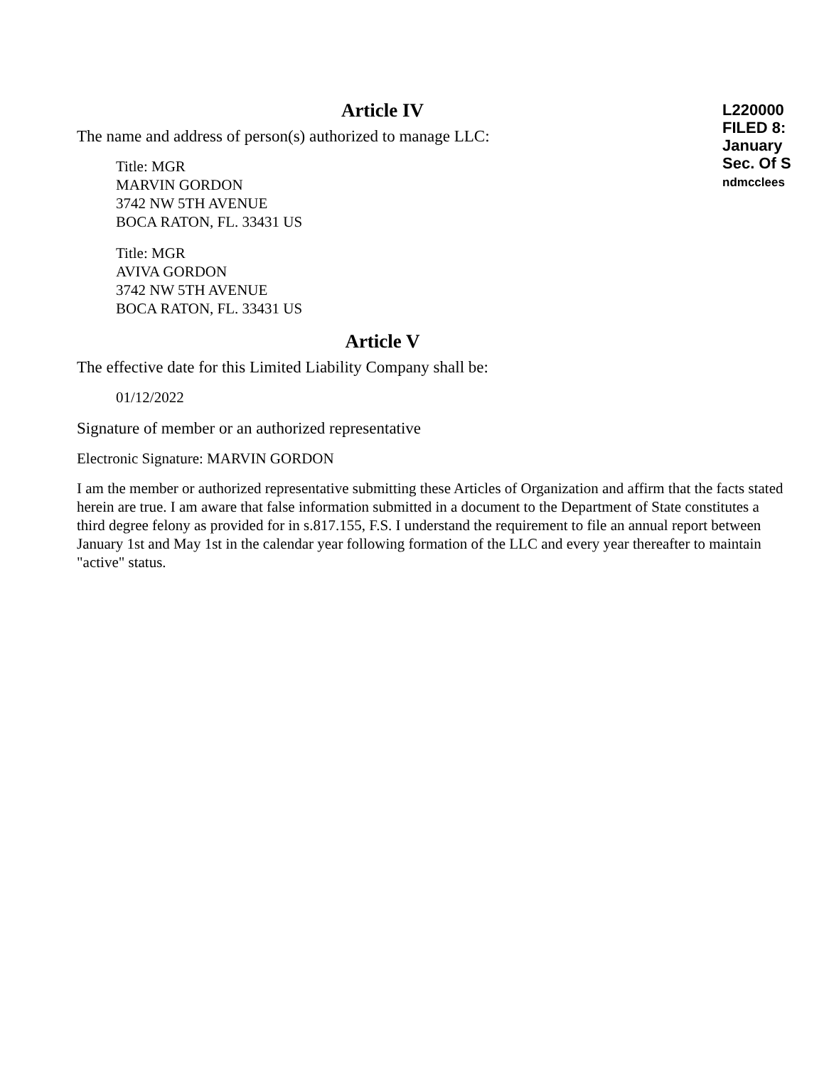L220000
FILED 8:
January
Sec. Of S
ndmcclees
Article IV
The name and address of person(s) authorized to manage LLC:
Title: MGR
MARVIN GORDON
3742 NW 5TH AVENUE
BOCA RATON, FL. 33431 US
Title: MGR
AVIVA GORDON
3742 NW 5TH AVENUE
BOCA RATON, FL. 33431 US
Article V
The effective date for this Limited Liability Company shall be:
01/12/2022
Signature of member or an authorized representative
Electronic Signature: MARVIN GORDON
I am the member or authorized representative submitting these Articles of Organization and affirm that the facts stated herein are true. I am aware that false information submitted in a document to the Department of State constitutes a third degree felony as provided for in s.817.155, F.S. I understand the requirement to file an annual report between January 1st and May 1st in the calendar year following formation of the LLC and every year thereafter to maintain "active" status.